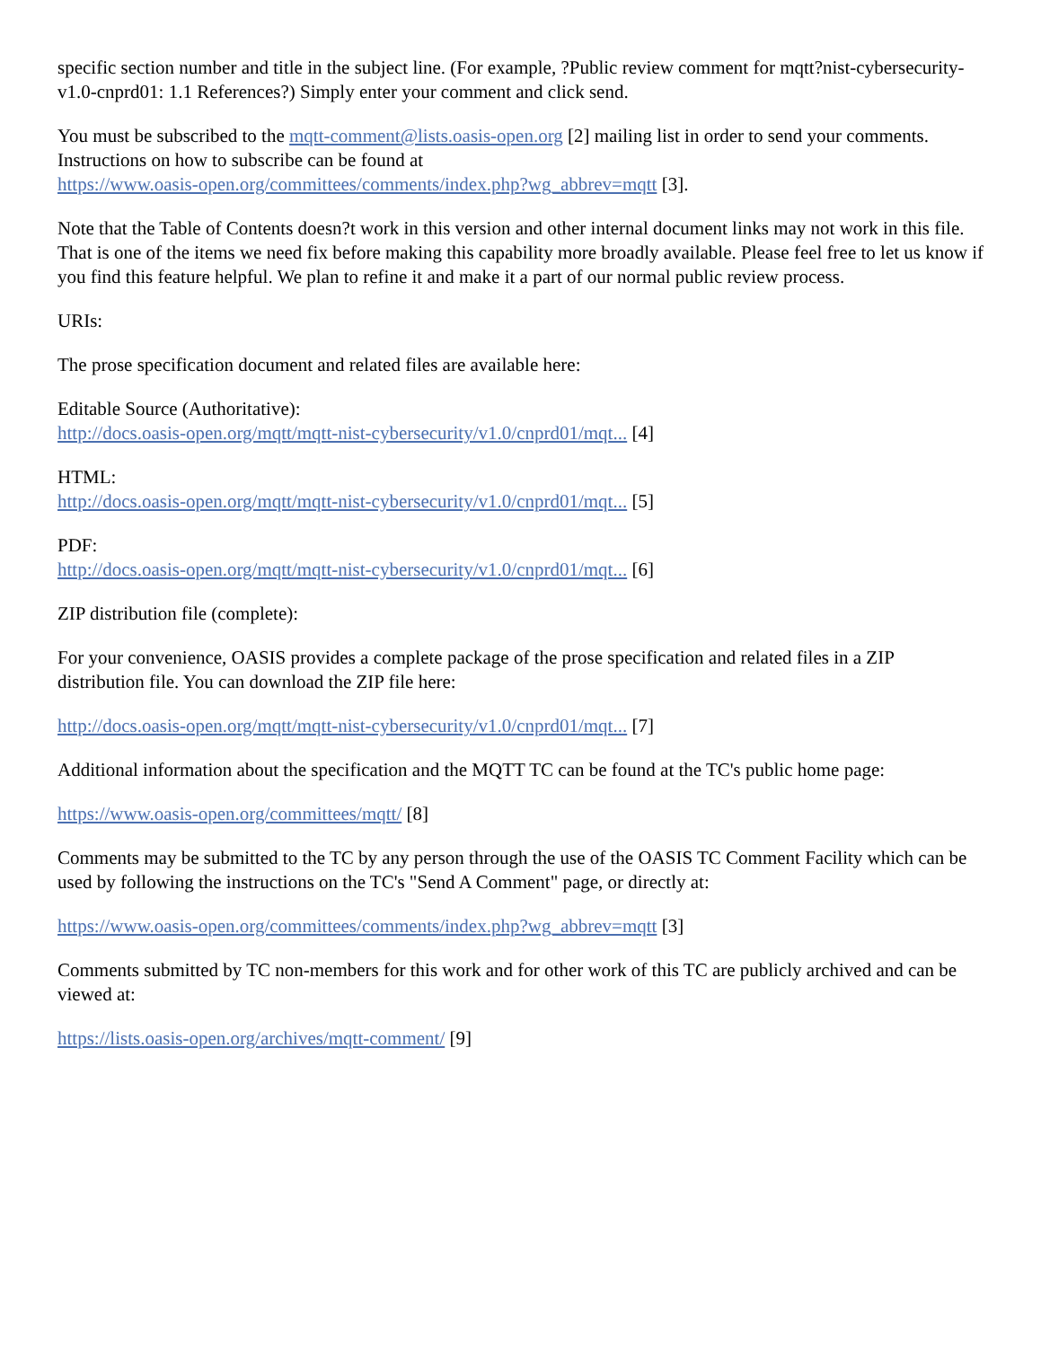specific section number and title in the subject line. (For example, ?Public review comment for mqtt?nist-cybersecurity-v1.0-cnprd01: 1.1 References?) Simply enter your comment and click send.
You must be subscribed to the mqtt-comment@lists.oasis-open.org [2] mailing list in order to send your comments. Instructions on how to subscribe can be found at
https://www.oasis-open.org/committees/comments/index.php?wg_abbrev=mqtt [3].
Note that the Table of Contents doesn?t work in this version and other internal document links may not work in this file. That is one of the items we need fix before making this capability more broadly available. Please feel free to let us know if you find this feature helpful. We plan to refine it and make it a part of our normal public review process.
URIs:
The prose specification document and related files are available here:
Editable Source (Authoritative):
http://docs.oasis-open.org/mqtt/mqtt-nist-cybersecurity/v1.0/cnprd01/mqt... [4]
HTML:
http://docs.oasis-open.org/mqtt/mqtt-nist-cybersecurity/v1.0/cnprd01/mqt... [5]
PDF:
http://docs.oasis-open.org/mqtt/mqtt-nist-cybersecurity/v1.0/cnprd01/mqt... [6]
ZIP distribution file (complete):
For your convenience, OASIS provides a complete package of the prose specification and related files in a ZIP distribution file. You can download the ZIP file here:
http://docs.oasis-open.org/mqtt/mqtt-nist-cybersecurity/v1.0/cnprd01/mqt... [7]
Additional information about the specification and the MQTT TC can be found at the TC's public home page:
https://www.oasis-open.org/committees/mqtt/ [8]
Comments may be submitted to the TC by any person through the use of the OASIS TC Comment Facility which can be used by following the instructions on the TC's "Send A Comment" page, or directly at:
https://www.oasis-open.org/committees/comments/index.php?wg_abbrev=mqtt [3]
Comments submitted by TC non-members for this work and for other work of this TC are publicly archived and can be viewed at:
https://lists.oasis-open.org/archives/mqtt-comment/ [9]